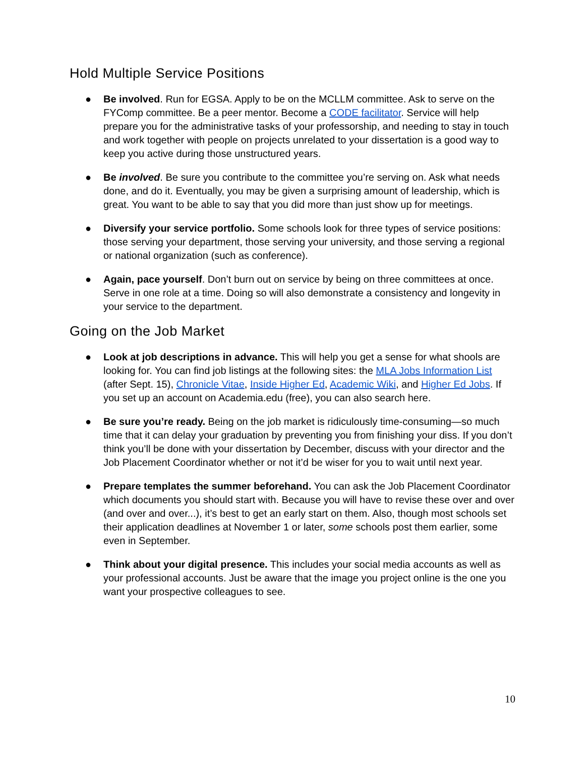Hold Multiple Service Positions
● Be involved. Run for EGSA. Apply to be on the MCLLM committee. Ask to serve on the FYComp committee. Be a peer mentor. Become a CODE facilitator. Service will help prepare you for the administrative tasks of your professorship, and needing to stay in touch and work together with people on projects unrelated to your dissertation is a good way to keep you active during those unstructured years.
● Be involved. Be sure you contribute to the committee you’re serving on. Ask what needs done, and do it. Eventually, you may be given a surprising amount of leadership, which is great. You want to be able to say that you did more than just show up for meetings.
● Diversify your service portfolio. Some schools look for three types of service positions: those serving your department, those serving your university, and those serving a regional or national organization (such as conference).
● Again, pace yourself. Don’t burn out on service by being on three committees at once. Serve in one role at a time. Doing so will also demonstrate a consistency and longevity in your service to the department.
Going on the Job Market
● Look at job descriptions in advance. This will help you get a sense for what shools are looking for. You can find job listings at the following sites: the MLA Jobs Information List (after Sept. 15), Chronicle Vitae, Inside Higher Ed, Academic Wiki, and Higher Ed Jobs. If you set up an account on Academia.edu (free), you can also search here.
● Be sure you’re ready. Being on the job market is ridiculously time-consuming—so much time that it can delay your graduation by preventing you from finishing your diss. If you don’t think you’ll be done with your dissertation by December, discuss with your director and the Job Placement Coordinator whether or not it’d be wiser for you to wait until next year.
● Prepare templates the summer beforehand. You can ask the Job Placement Coordinator which documents you should start with. Because you will have to revise these over and over (and over and over...), it’s best to get an early start on them. Also, though most schools set their application deadlines at November 1 or later, some schools post them earlier, some even in September.
● Think about your digital presence. This includes your social media accounts as well as your professional accounts. Just be aware that the image you project online is the one you want your prospective colleagues to see.
10